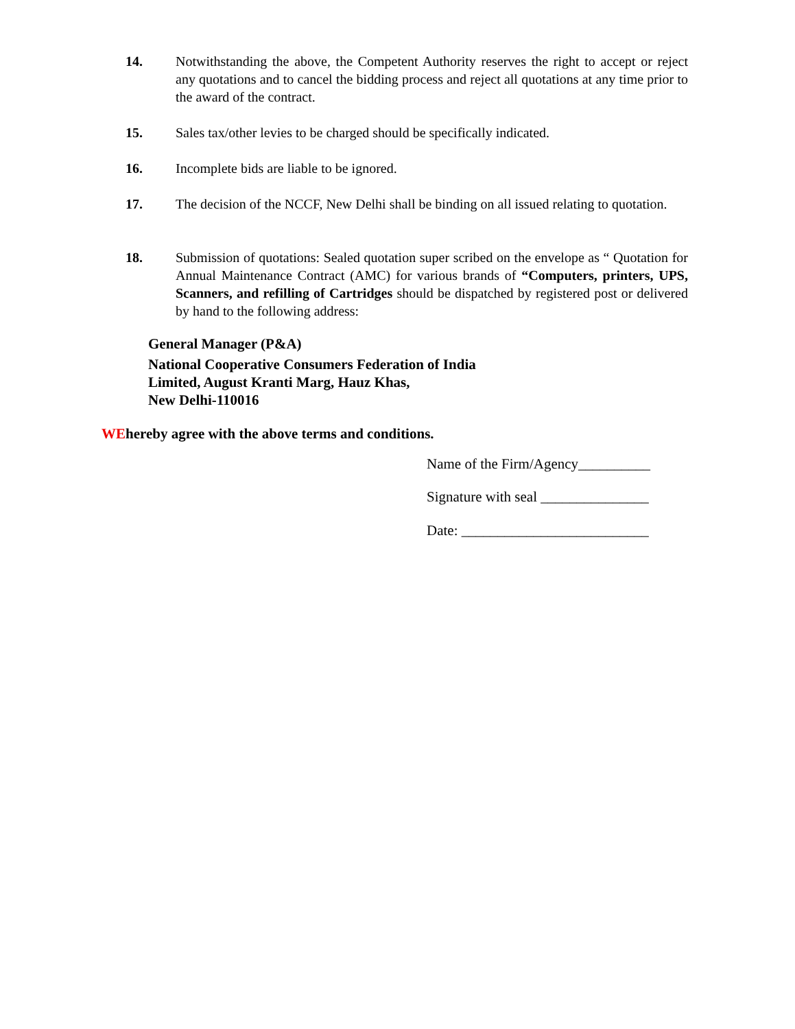14. Notwithstanding the above, the Competent Authority reserves the right to accept or reject any quotations and to cancel the bidding process and reject all quotations at any time prior to the award of the contract.
15. Sales tax/other levies to be charged should be specifically indicated.
16. Incomplete bids are liable to be ignored.
17. The decision of the NCCF, New Delhi shall be binding on all issued relating to quotation.
18. Submission of quotations: Sealed quotation super scribed on the envelope as “ Quotation for Annual Maintenance Contract (AMC) for various brands of “Computers, printers, UPS, Scanners, and refilling of Cartridges should be dispatched by registered post or delivered by hand to the following address:
General Manager (P&A)
National Cooperative Consumers Federation of India
Limited, August Kranti Marg, Hauz Khas,
New Delhi-110016
WEhereby agree with the above terms and conditions.
Name of the Firm/Agency__________
Signature with seal _______________
Date: __________________________